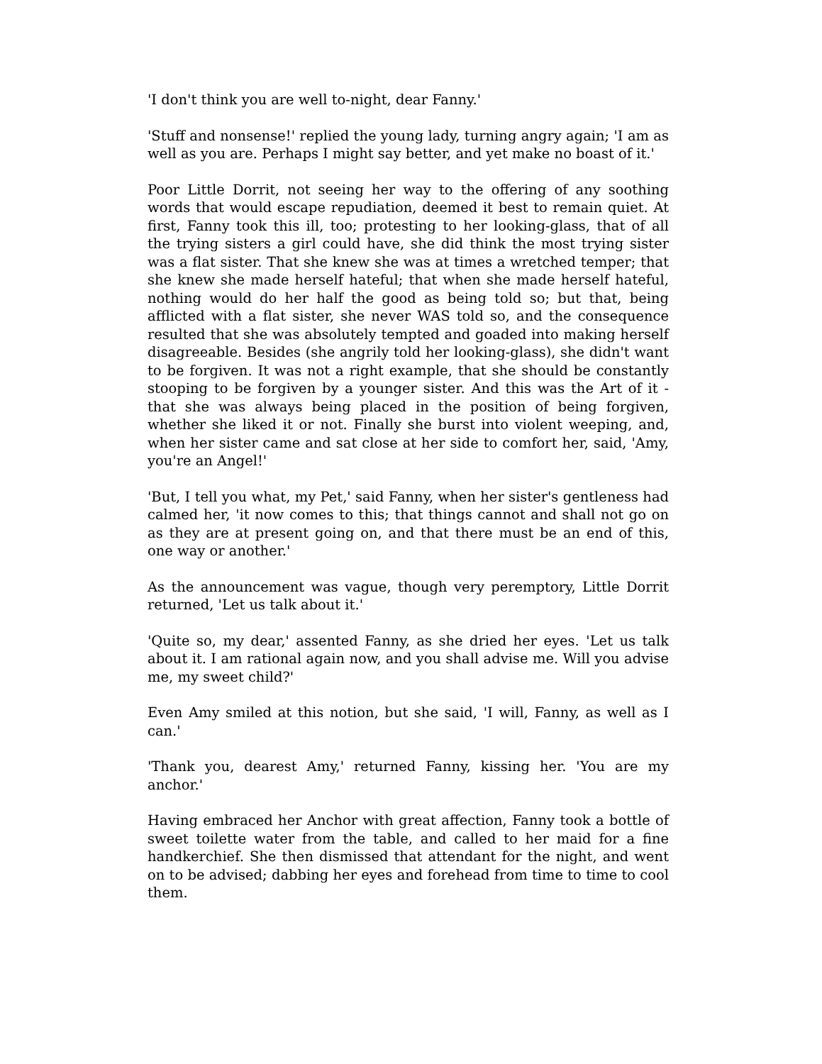'I don't think you are well to-night, dear Fanny.'
'Stuff and nonsense!' replied the young lady, turning angry again; 'I am as well as you are. Perhaps I might say better, and yet make no boast of it.'
Poor Little Dorrit, not seeing her way to the offering of any soothing words that would escape repudiation, deemed it best to remain quiet. At first, Fanny took this ill, too; protesting to her looking-glass, that of all the trying sisters a girl could have, she did think the most trying sister was a flat sister. That she knew she was at times a wretched temper; that she knew she made herself hateful; that when she made herself hateful, nothing would do her half the good as being told so; but that, being afflicted with a flat sister, she never WAS told so, and the consequence resulted that she was absolutely tempted and goaded into making herself disagreeable. Besides (she angrily told her looking-glass), she didn't want to be forgiven. It was not a right example, that she should be constantly stooping to be forgiven by a younger sister. And this was the Art of it - that she was always being placed in the position of being forgiven, whether she liked it or not. Finally she burst into violent weeping, and, when her sister came and sat close at her side to comfort her, said, 'Amy, you're an Angel!'
'But, I tell you what, my Pet,' said Fanny, when her sister's gentleness had calmed her, 'it now comes to this; that things cannot and shall not go on as they are at present going on, and that there must be an end of this, one way or another.'
As the announcement was vague, though very peremptory, Little Dorrit returned, 'Let us talk about it.'
'Quite so, my dear,' assented Fanny, as she dried her eyes. 'Let us talk about it. I am rational again now, and you shall advise me. Will you advise me, my sweet child?'
Even Amy smiled at this notion, but she said, 'I will, Fanny, as well as I can.'
'Thank you, dearest Amy,' returned Fanny, kissing her. 'You are my anchor.'
Having embraced her Anchor with great affection, Fanny took a bottle of sweet toilette water from the table, and called to her maid for a fine handkerchief. She then dismissed that attendant for the night, and went on to be advised; dabbing her eyes and forehead from time to time to cool them.